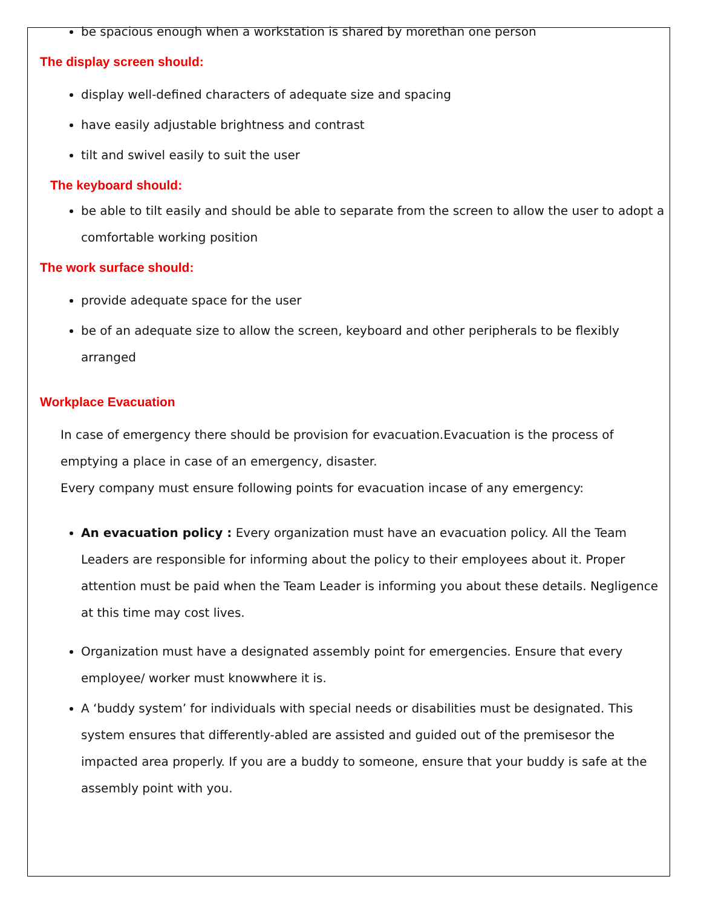be spacious enough when a workstation is shared by morethan one person
The display screen should:
display well-defined characters of adequate size and spacing
have easily adjustable brightness and contrast
tilt and swivel easily to suit the user
The keyboard should:
be able to tilt easily and should be able to separate from the screen to allow the user to adopt a comfortable working position
The work surface should:
provide adequate space for the user
be of an adequate size to allow the screen, keyboard and other peripherals to be flexibly arranged
Workplace Evacuation
In case of emergency there should be provision for evacuation.Evacuation is the process of emptying a place in case of an emergency, disaster.
Every company must ensure following points for evacuation incase of any emergency:
An evacuation policy : Every organization must have an evacuation policy. All the Team Leaders are responsible for informing about the policy to their employees about it. Proper attention must be paid when the Team Leader is informing you about these details. Negligence at this time may cost lives.
Organization must have a designated assembly point for emergencies. Ensure that every employee/ worker must knowwhere it is.
A ‘buddy system’ for individuals with special needs or disabilities must be designated. This system ensures that differently-abled are assisted and guided out of the premisesor the impacted area properly. If you are a buddy to someone, ensure that your buddy is safe at the assembly point with you.